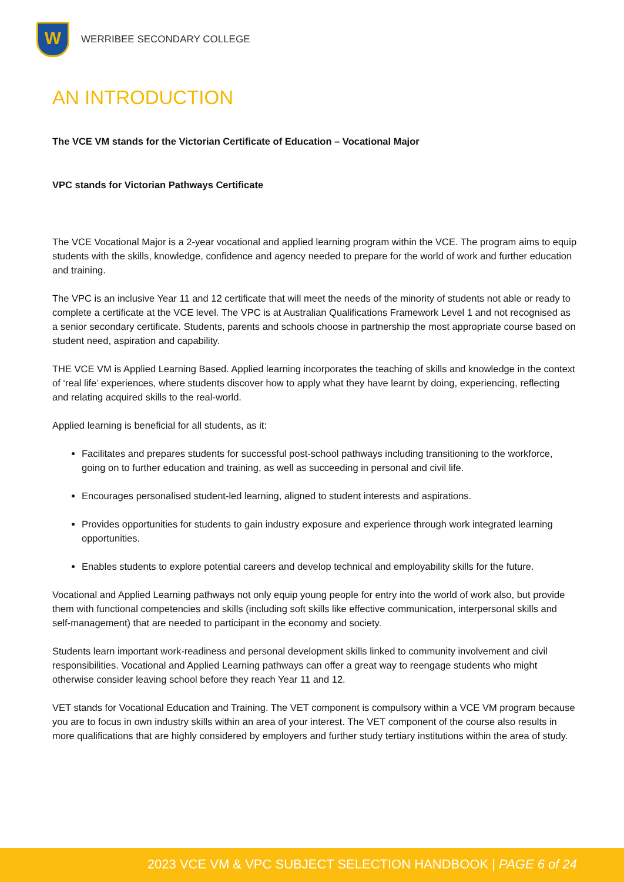W
WERRIBEE SECONDARY COLLEGE
AN INTRODUCTION
The VCE VM stands for the Victorian Certificate of Education – Vocational Major
VPC stands for Victorian Pathways Certificate
The VCE Vocational Major is a 2-year vocational and applied learning program within the VCE. The program aims to equip students with the skills, knowledge, confidence and agency needed to prepare for the world of work and further education and training.
The VPC is an inclusive Year 11 and 12 certificate that will meet the needs of the minority of students not able or ready to complete a certificate at the VCE level. The VPC is at Australian Qualifications Framework Level 1 and not recognised as a senior secondary certificate. Students, parents and schools choose in partnership the most appropriate course based on student need, aspiration and capability.
THE VCE VM is Applied Learning Based. Applied learning incorporates the teaching of skills and knowledge in the context of ‘real life’ experiences, where students discover how to apply what they have learnt by doing, experiencing, reflecting and relating acquired skills to the real-world.
Applied learning is beneficial for all students, as it:
Facilitates and prepares students for successful post-school pathways including transitioning to the workforce, going on to further education and training, as well as succeeding in personal and civil life.
Encourages personalised student-led learning, aligned to student interests and aspirations.
Provides opportunities for students to gain industry exposure and experience through work integrated learning opportunities.
Enables students to explore potential careers and develop technical and employability skills for the future.
Vocational and Applied Learning pathways not only equip young people for entry into the world of work also, but provide them with functional competencies and skills (including soft skills like effective communication, interpersonal skills and self-management) that are needed to participant in the economy and society.
Students learn important work-readiness and personal development skills linked to community involvement and civil responsibilities. Vocational and Applied Learning pathways can offer a great way to reengage students who might otherwise consider leaving school before they reach Year 11 and 12.
VET stands for Vocational Education and Training. The VET component is compulsory within a VCE VM program because you are to focus in own industry skills within an area of your interest. The VET component of the course also results in more qualifications that are highly considered by employers and further study tertiary institutions within the area of study.
2023 VCE VM & VPC SUBJECT SELECTION HANDBOOK | PAGE 6 of 24